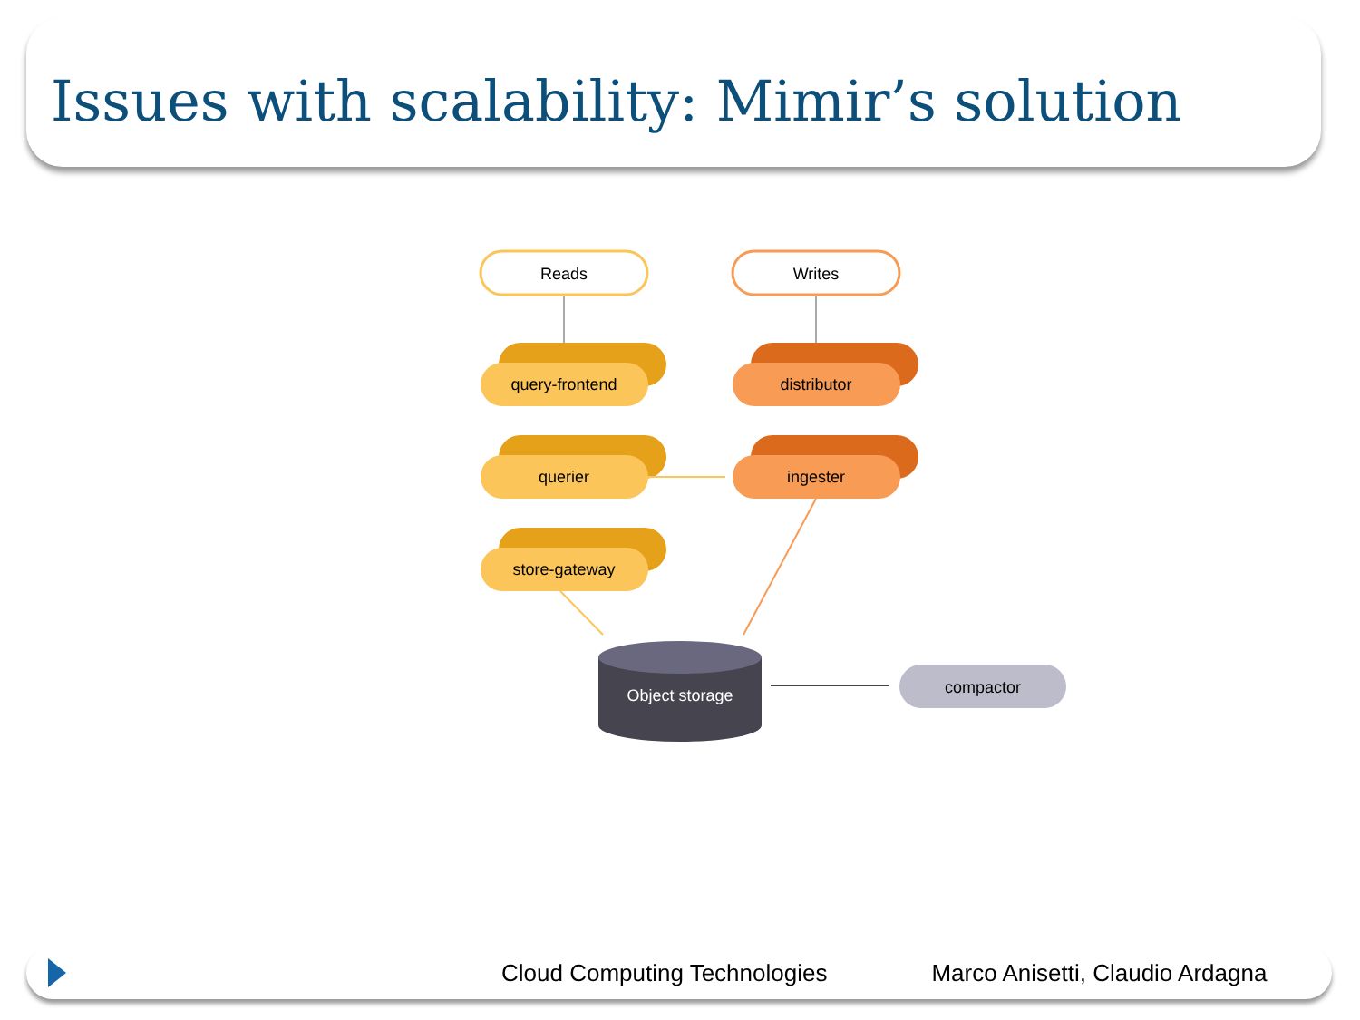Issues with scalability: Mimir’s solution
Reads
Writes
query-frontend
querier
store-gateway
distributor
ingester
Object storage
compactor
Cloud Computing Technologies Marco Anisetti, Claudio Ardagna